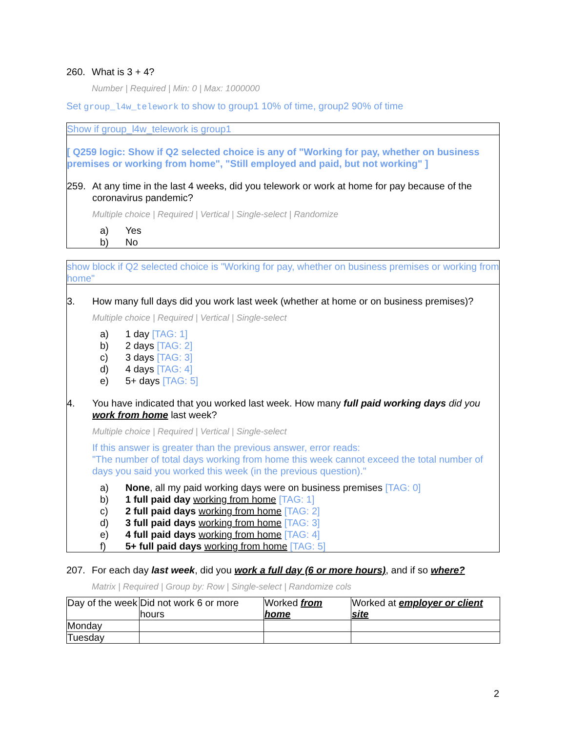260. What is 3 + 4?
Number | Required | Min: 0 | Max: 1000000
Set group_l4w_telework to show to group1 10% of time, group2 90% of time
Show if group_l4w_telework is group1
[ Q259 logic: Show if Q2 selected choice is any of "Working for pay, whether on business premises or working from home", "Still employed and paid, but not working" ]
259. At any time in the last 4 weeks, did you telework or work at home for pay because of the coronavirus pandemic?
Multiple choice | Required | Vertical | Single-select | Randomize
a) Yes
b) No
show block if Q2 selected choice is "Working for pay, whether on business premises or working from home"
3. How many full days did you work last week (whether at home or on business premises)?
Multiple choice | Required | Vertical | Single-select
a) 1 day [TAG: 1]
b) 2 days [TAG: 2]
c) 3 days [TAG: 3]
d) 4 days [TAG: 4]
e) 5+ days [TAG: 5]
4. You have indicated that you worked last week. How many full paid working days did you work from home last week?
Multiple choice | Required | Vertical | Single-select
If this answer is greater than the previous answer, error reads:
"The number of total days working from home this week cannot exceed the total number of days you said you worked this week (in the previous question)."
a) None, all my paid working days were on business premises [TAG: 0]
b) 1 full paid day working from home [TAG: 1]
c) 2 full paid days working from home [TAG: 2]
d) 3 full paid days working from home [TAG: 3]
e) 4 full paid days working from home [TAG: 4]
f) 5+ full paid days working from home [TAG: 5]
207. For each day last week, did you work a full day (6 or more hours), and if so where?
Matrix | Required | Group by: Row | Single-select | Randomize cols
| Day of the week | Did not work 6 or more hours | Worked from home | Worked at employer or client site |
| Monday | | | |
| Tuesday | | | |
2